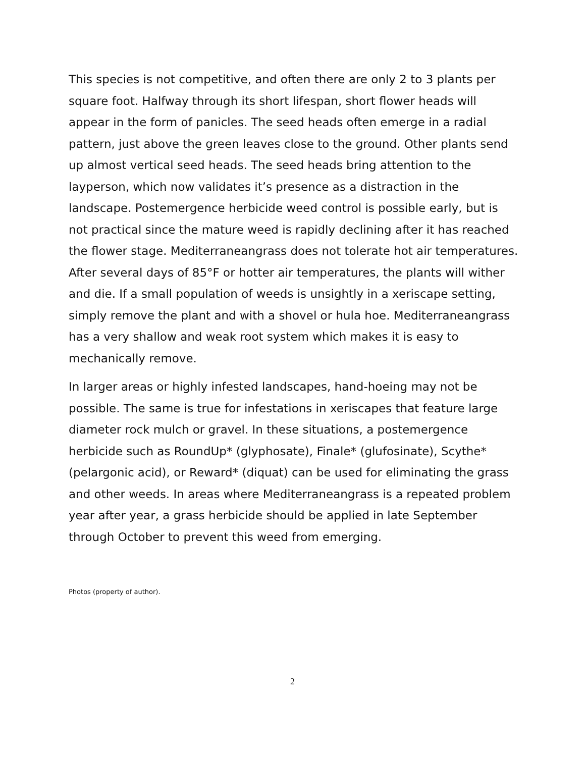This species is not competitive, and often there are only 2 to 3 plants per square foot. Halfway through its short lifespan, short flower heads will appear in the form of panicles. The seed heads often emerge in a radial pattern, just above the green leaves close to the ground. Other plants send up almost vertical seed heads. The seed heads bring attention to the layperson, which now validates it’s presence as a distraction in the landscape. Postemergence herbicide weed control is possible early, but is not practical since the mature weed is rapidly declining after it has reached the flower stage. Mediterraneangrass does not tolerate hot air temperatures. After several days of 85°F or hotter air temperatures, the plants will wither and die. If a small population of weeds is unsightly in a xeriscape setting, simply remove the plant and with a shovel or hula hoe. Mediterraneangrass has a very shallow and weak root system which makes it is easy to mechanically remove.
In larger areas or highly infested landscapes, hand-hoeing may not be possible. The same is true for infestations in xeriscapes that feature large diameter rock mulch or gravel. In these situations, a postemergence herbicide such as RoundUp* (glyphosate), Finale* (glufosinate), Scythe* (pelargonic acid), or Reward* (diquat) can be used for eliminating the grass and other weeds. In areas where Mediterraneangrass is a repeated problem year after year, a grass herbicide should be applied in late September through October to prevent this weed from emerging.
Photos (property of author).
2